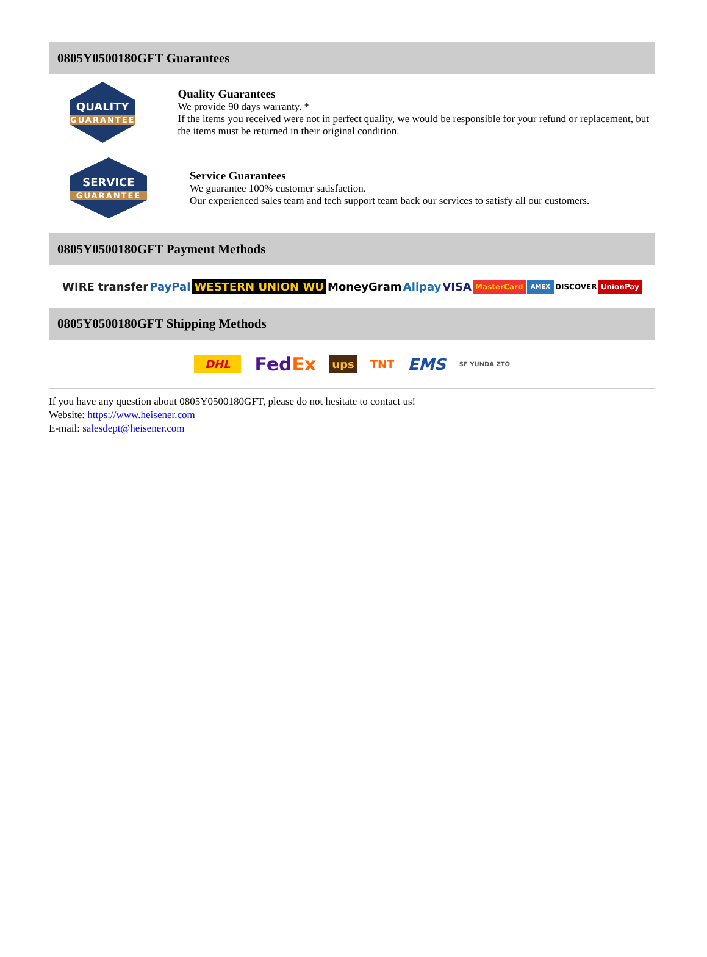0805Y0500180GFT Guarantees
QUALITY
GUARANTEE
Quality Guarantees
We provide 90 days warranty. *
If the items you received were not in perfect quality, we would be responsible for your refund or replacement, but the items must be returned in their original condition.
SERVICE
GUARANTEE
Service Guarantees
We guarantee 100% customer satisfaction.
Our experienced sales team and tech support team back our services to satisfy all our customers.
0805Y0500180GFT Payment Methods
WIRE transfer PayPal WESTERN UNION WU MoneyGram Alipay VISA MasterCard AMEX DISCOVER UnionPay
0805Y0500180GFT Shipping Methods
DHL FedEx ups TNT EMS SF YUNDA ZTO
If you have any question about 0805Y0500180GFT, please do not hesitate to contact us!
Website: https://www.heisener.com
E-mail: salesdept@heisener.com